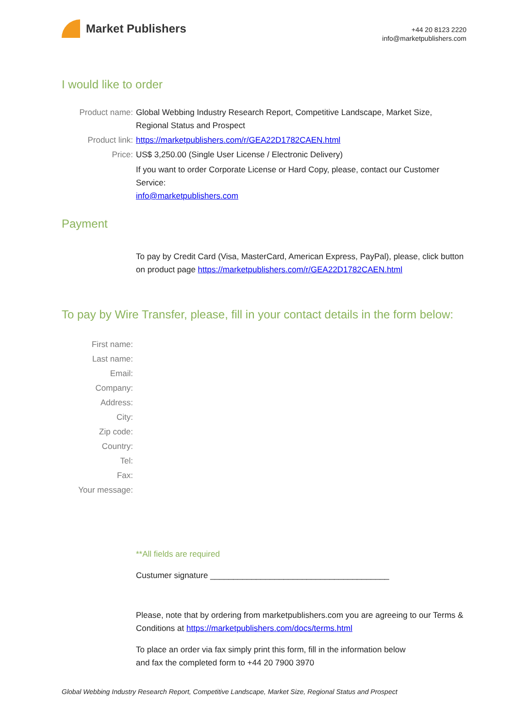Market Publishers
+44 20 8123 2220
info@marketpublishers.com
I would like to order
Product name: Global Webbing Industry Research Report, Competitive Landscape, Market Size, Regional Status and Prospect
Product link: https://marketpublishers.com/r/GEA22D1782CAEN.html
Price: US$ 3,250.00 (Single User License / Electronic Delivery)
If you want to order Corporate License or Hard Copy, please, contact our Customer Service:
info@marketpublishers.com
Payment
To pay by Credit Card (Visa, MasterCard, American Express, PayPal), please, click button on product page https://marketpublishers.com/r/GEA22D1782CAEN.html
To pay by Wire Transfer, please, fill in your contact details in the form below:
First name:
Last name:
Email:
Company:
Address:
City:
Zip code:
Country:
Tel:
Fax:
Your message:
**All fields are required
Custumer signature _______________________________________
Please, note that by ordering from marketpublishers.com you are agreeing to our Terms & Conditions at https://marketpublishers.com/docs/terms.html
To place an order via fax simply print this form, fill in the information below
and fax the completed form to +44 20 7900 3970
Global Webbing Industry Research Report, Competitive Landscape, Market Size, Regional Status and Prospect